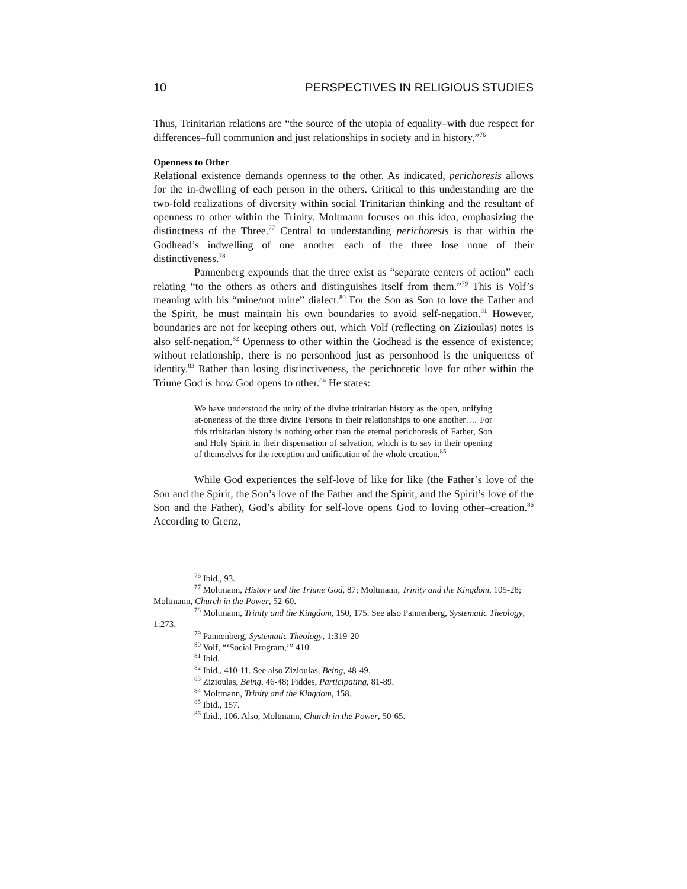10 PERSPECTIVES IN RELIGIOUS STUDIES
Thus, Trinitarian relations are “the source of the utopia of equality–with due respect for differences–full communion and just relationships in society and in history.”<sup>76</sup>
Openness to Other
Relational existence demands openness to the other. As indicated, perichoresis allows for the in-dwelling of each person in the others. Critical to this understanding are the two-fold realizations of diversity within social Trinitarian thinking and the resultant of openness to other within the Trinity. Moltmann focuses on this idea, emphasizing the distinctness of the Three.<sup>77</sup> Central to understanding perichoresis is that within the Godhead’s indwelling of one another each of the three lose none of their distinctiveness.<sup>78</sup>
Pannenberg expounds that the three exist as “separate centers of action” each relating “to the others as others and distinguishes itself from them.”<sup>79</sup> This is Volf’s meaning with his “mine/not mine” dialect.<sup>80</sup> For the Son as Son to love the Father and the Spirit, he must maintain his own boundaries to avoid self-negation.<sup>81</sup> However, boundaries are not for keeping others out, which Volf (reflecting on Zizioulas) notes is also self-negation.<sup>82</sup> Openness to other within the Godhead is the essence of existence; without relationship, there is no personhood just as personhood is the uniqueness of identity.<sup>83</sup> Rather than losing distinctiveness, the perichoretic love for other within the Triune God is how God opens to other.<sup>84</sup> He states:
We have understood the unity of the divine trinitarian history as the open, unifying at-oneness of the three divine Persons in their relationships to one another…. For this trinitarian history is nothing other than the eternal perichoresis of Father, Son and Holy Spirit in their dispensation of salvation, which is to say in their opening of themselves for the reception and unification of the whole creation.<sup>85</sup>
While God experiences the self-love of like for like (the Father’s love of the Son and the Spirit, the Son’s love of the Father and the Spirit, and the Spirit’s love of the Son and the Father), God’s ability for self-love opens God to loving other–creation.<sup>86</sup> According to Grenz,
<sup>76</sup> Ibid., 93.
<sup>77</sup> Moltmann, History and the Triune God, 87; Moltmann, Trinity and the Kingdom, 105-28; Moltmann, Church in the Power, 52-60.
<sup>78</sup> Moltmann, Trinity and the Kingdom, 150, 175. See also Pannenberg, Systematic Theology, 1:273.
<sup>79</sup> Pannenberg, Systematic Theology, 1:319-20
<sup>80</sup> Volf, “‘Social Program,’” 410.
<sup>81</sup> Ibid.
<sup>82</sup> Ibid., 410-11. See also Zizioulas, Being, 48-49.
<sup>83</sup> Zizioulas, Being, 46-48; Fiddes, Participating, 81-89.
<sup>84</sup> Moltmann, Trinity and the Kingdom, 158.
<sup>85</sup> Ibid., 157.
<sup>86</sup> Ibid., 106. Also, Moltmann, Church in the Power, 50-65.